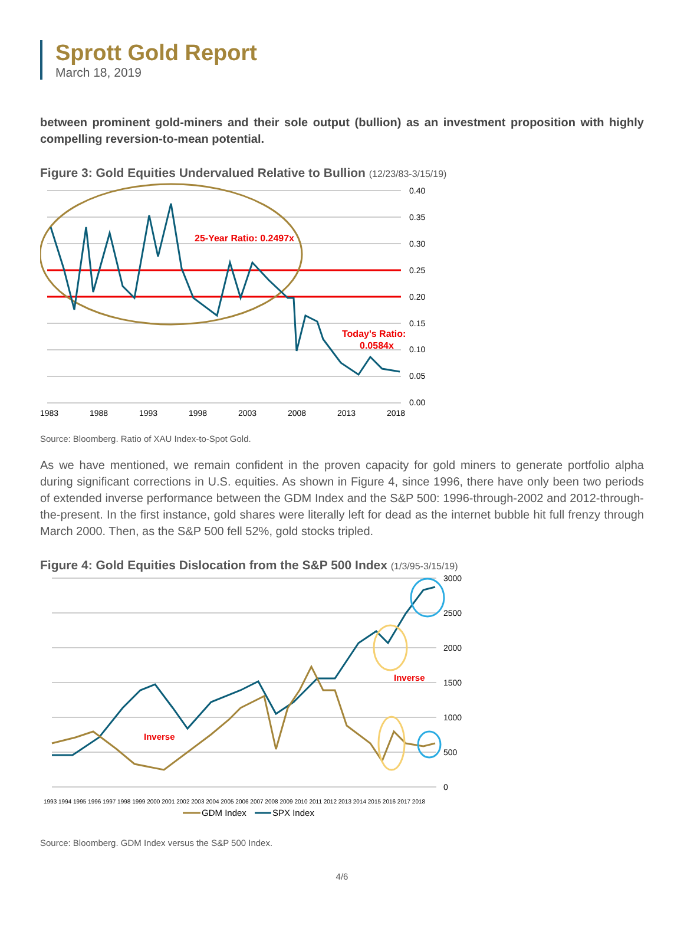Sprott Gold Report
March 18, 2019
between prominent gold-miners and their sole output (bullion) as an investment proposition with highly compelling reversion-to-mean potential.
Figure 3: Gold Equities Undervalued Relative to Bullion (12/23/83-3/15/19)
25-Year Ratio: 0.2497x
Today's Ratio:
0.0584x
0.40
0.35
0.30
0.25
0.20
0.15
0.10
0.05
0.00
1983
1988
1993
1998
2003
2008
2013
2018
Source: Bloomberg. Ratio of XAU Index-to-Spot Gold.
As we have mentioned, we remain confident in the proven capacity for gold miners to generate portfolio alpha during significant corrections in U.S. equities. As shown in Figure 4, since 1996, there have only been two periods of extended inverse performance between the GDM Index and the S&P 500: 1996-through-2002 and 2012-through-the-present. In the first instance, gold shares were literally left for dead as the internet bubble hit full frenzy through March 2000. Then, as the S&P 500 fell 52%, gold stocks tripled.
Figure 4: Gold Equities Dislocation from the S&P 500 Index (1/3/95-3/15/19)
Inverse
Inverse
3000
2500
2000
1500
1000
500
0
1993 1994 1995 1996 1997 1998 1999 2000 2001 2002 2003 2004 2005 2006 2007 2008 2009 2010 2011 2012 2013 2014 2015 2016 2017 2018
GDM Index
SPX Index
Source: Bloomberg. GDM Index versus the S&P 500 Index.
4/6